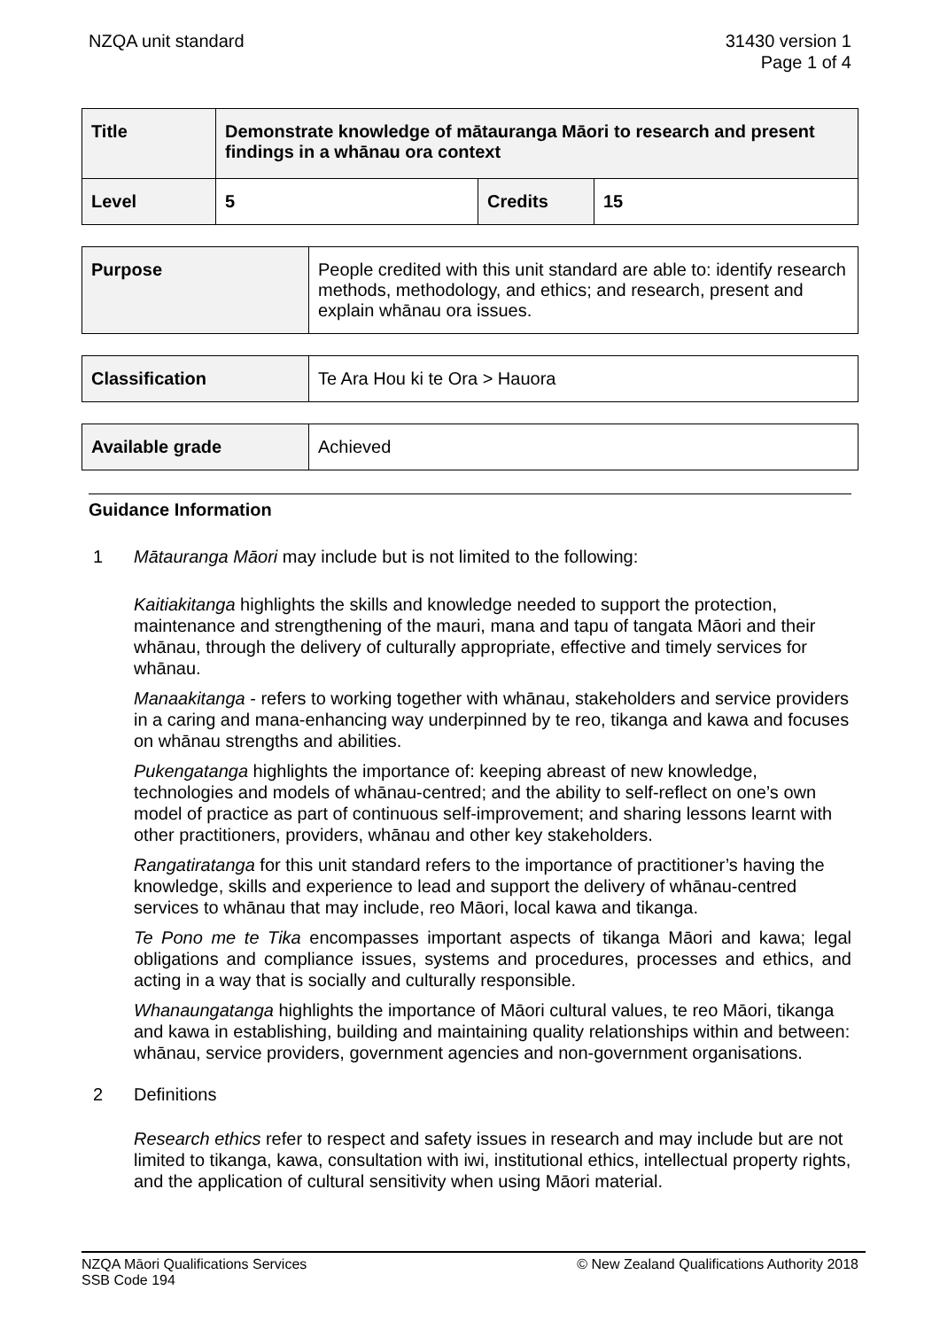NZQA unit standard 31430 version 1
Page 1 of 4
| Title | Demonstrate knowledge of mātauranga Māori to research and present findings in a whānau ora context | | |
| --- | --- | --- | --- |
| Level | 5 | Credits | 15 |
| Purpose | People credited with this unit standard are able to: identify research methods, methodology, and ethics; and research, present and explain whānau ora issues. |
| Classification | Te Ara Hou ki te Ora > Hauora |
| Available grade | Achieved |
Guidance Information
1 Mātauranga Māori may include but is not limited to the following:
Kaitiakitanga highlights the skills and knowledge needed to support the protection, maintenance and strengthening of the mauri, mana and tapu of tangata Māori and their whānau, through the delivery of culturally appropriate, effective and timely services for whānau.
Manaakitanga - refers to working together with whānau, stakeholders and service providers in a caring and mana-enhancing way underpinned by te reo, tikanga and kawa and focuses on whānau strengths and abilities.
Pukengatanga highlights the importance of: keeping abreast of new knowledge, technologies and models of whānau-centred; and the ability to self-reflect on one’s own model of practice as part of continuous self-improvement; and sharing lessons learnt with other practitioners, providers, whānau and other key stakeholders.
Rangatiratanga for this unit standard refers to the importance of practitioner’s having the knowledge, skills and experience to lead and support the delivery of whānau-centred services to whānau that may include, reo Māori, local kawa and tikanga.
Te Pono me te Tika encompasses important aspects of tikanga Māori and kawa; legal obligations and compliance issues, systems and procedures, processes and ethics, and acting in a way that is socially and culturally responsible.
Whanaungatanga highlights the importance of Māori cultural values, te reo Māori, tikanga and kawa in establishing, building and maintaining quality relationships within and between: whānau, service providers, government agencies and non-government organisations.
2 Definitions
Research ethics refer to respect and safety issues in research and may include but are not limited to tikanga, kawa, consultation with iwi, institutional ethics, intellectual property rights, and the application of cultural sensitivity when using Māori material.
NZQA Māori Qualifications Services
SSB Code 194
© New Zealand Qualifications Authority 2018